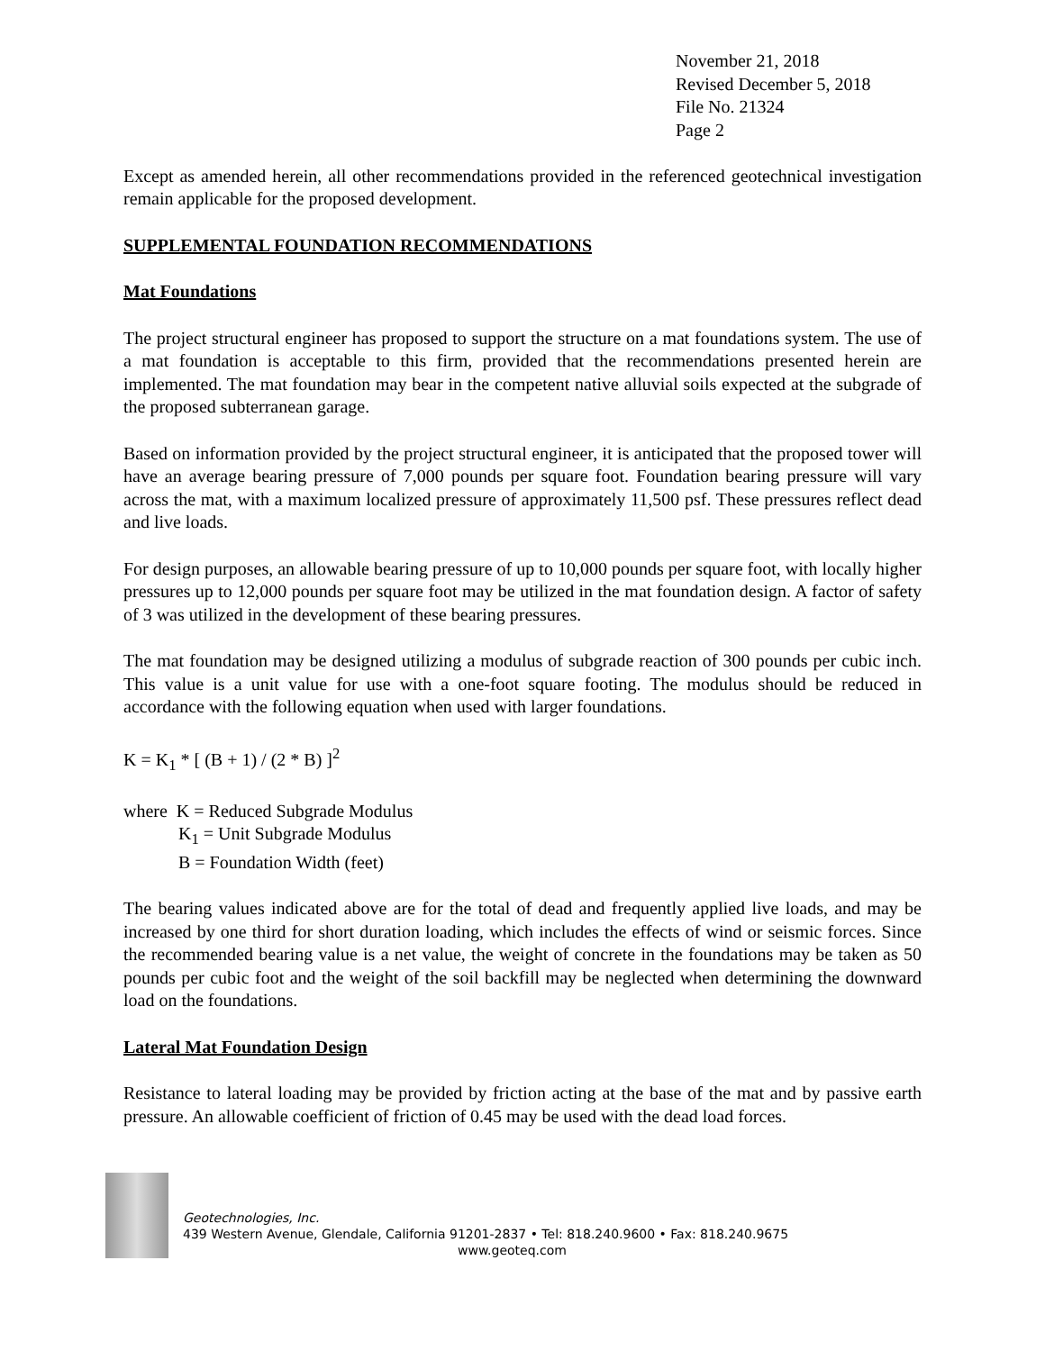November 21, 2018
Revised December 5, 2018
File No. 21324
Page 2
Except as amended herein, all other recommendations provided in the referenced geotechnical investigation remain applicable for the proposed development.
SUPPLEMENTAL FOUNDATION RECOMMENDATIONS
Mat Foundations
The project structural engineer has proposed to support the structure on a mat foundations system. The use of a mat foundation is acceptable to this firm, provided that the recommendations presented herein are implemented. The mat foundation may bear in the competent native alluvial soils expected at the subgrade of the proposed subterranean garage.
Based on information provided by the project structural engineer, it is anticipated that the proposed tower will have an average bearing pressure of 7,000 pounds per square foot. Foundation bearing pressure will vary across the mat, with a maximum localized pressure of approximately 11,500 psf. These pressures reflect dead and live loads.
For design purposes, an allowable bearing pressure of up to 10,000 pounds per square foot, with locally higher pressures up to 12,000 pounds per square foot may be utilized in the mat foundation design. A factor of safety of 3 was utilized in the development of these bearing pressures.
The mat foundation may be designed utilizing a modulus of subgrade reaction of 300 pounds per cubic inch. This value is a unit value for use with a one-foot square footing. The modulus should be reduced in accordance with the following equation when used with larger foundations.
K = K<sub>1</sub> * [ (B + 1) / (2 * B) ]<sup>2</sup>
where K = Reduced Subgrade Modulus
K<sub>1</sub> = Unit Subgrade Modulus
B = Foundation Width (feet)
The bearing values indicated above are for the total of dead and frequently applied live loads, and may be increased by one third for short duration loading, which includes the effects of wind or seismic forces. Since the recommended bearing value is a net value, the weight of concrete in the foundations may be taken as 50 pounds per cubic foot and the weight of the soil backfill may be neglected when determining the downward load on the foundations.
Lateral Mat Foundation Design
Resistance to lateral loading may be provided by friction acting at the base of the mat and by passive earth pressure. An allowable coefficient of friction of 0.45 may be used with the dead load forces.
Geotechnologies, Inc.
439 Western Avenue, Glendale, California 91201-2837 • Tel: 818.240.9600 • Fax: 818.240.9675
www.geoteq.com